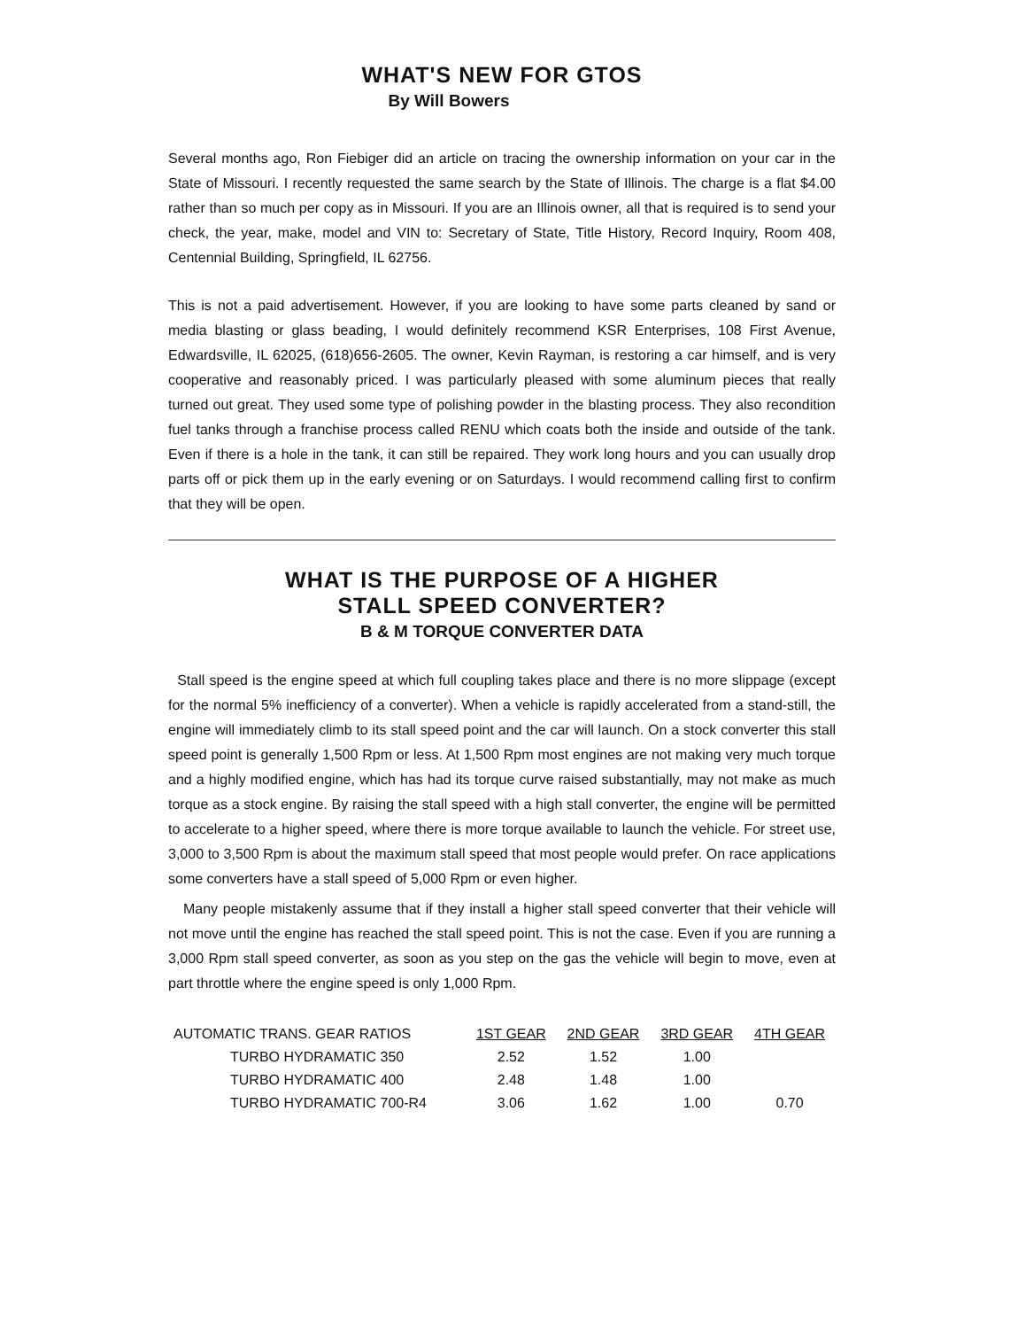WHAT'S NEW FOR GTOS
By Will Bowers
Several months ago, Ron Fiebiger did an article on tracing the ownership information on your car in the State of Missouri. I recently requested the same search by the State of Illinois. The charge is a flat $4.00 rather than so much per copy as in Missouri. If you are an Illinois owner, all that is required is to send your check, the year, make, model and VIN to: Secretary of State, Title History, Record Inquiry, Room 408, Centennial Building, Springfield, IL 62756.
This is not a paid advertisement. However, if you are looking to have some parts cleaned by sand or media blasting or glass beading, I would definitely recommend KSR Enterprises, 108 First Avenue, Edwardsville, IL 62025, (618)656-2605. The owner, Kevin Rayman, is restoring a car himself, and is very cooperative and reasonably priced. I was particularly pleased with some aluminum pieces that really turned out great. They used some type of polishing powder in the blasting process. They also recondition fuel tanks through a franchise process called RENU which coats both the inside and outside of the tank. Even if there is a hole in the tank, it can still be repaired. They work long hours and you can usually drop parts off or pick them up in the early evening or on Saturdays. I would recommend calling first to confirm that they will be open.
WHAT IS THE PURPOSE OF A HIGHER
STALL SPEED CONVERTER?
B & M TORQUE CONVERTER DATA
Stall speed is the engine speed at which full coupling takes place and there is no more slippage (except for the normal 5% inefficiency of a converter). When a vehicle is rapidly accelerated from a stand-still, the engine will immediately climb to its stall speed point and the car will launch. On a stock converter this stall speed point is generally 1,500 Rpm or less. At 1,500 Rpm most engines are not making very much torque and a highly modified engine, which has had its torque curve raised substantially, may not make as much torque as a stock engine. By raising the stall speed with a high stall converter, the engine will be permitted to accelerate to a higher speed, where there is more torque available to launch the vehicle. For street use, 3,000 to 3,500 Rpm is about the maximum stall speed that most people would prefer. On race applications some converters have a stall speed of 5,000 Rpm or even higher.
Many people mistakenly assume that if they install a higher stall speed converter that their vehicle will not move until the engine has reached the stall speed point. This is not the case. Even if you are running a 3,000 Rpm stall speed converter, as soon as you step on the gas the vehicle will begin to move, even at part throttle where the engine speed is only 1,000 Rpm.
| AUTOMATIC TRANS. GEAR RATIOS | 1ST GEAR | 2ND GEAR | 3RD GEAR | 4TH GEAR |
| --- | --- | --- | --- | --- |
| TURBO HYDRAMATIC 350 | 2.52 | 1.52 | 1.00 | |
| TURBO HYDRAMATIC 400 | 2.48 | 1.48 | 1.00 | |
| TURBO HYDRAMATIC 700-R4 | 3.06 | 1.62 | 1.00 | 0.70 |